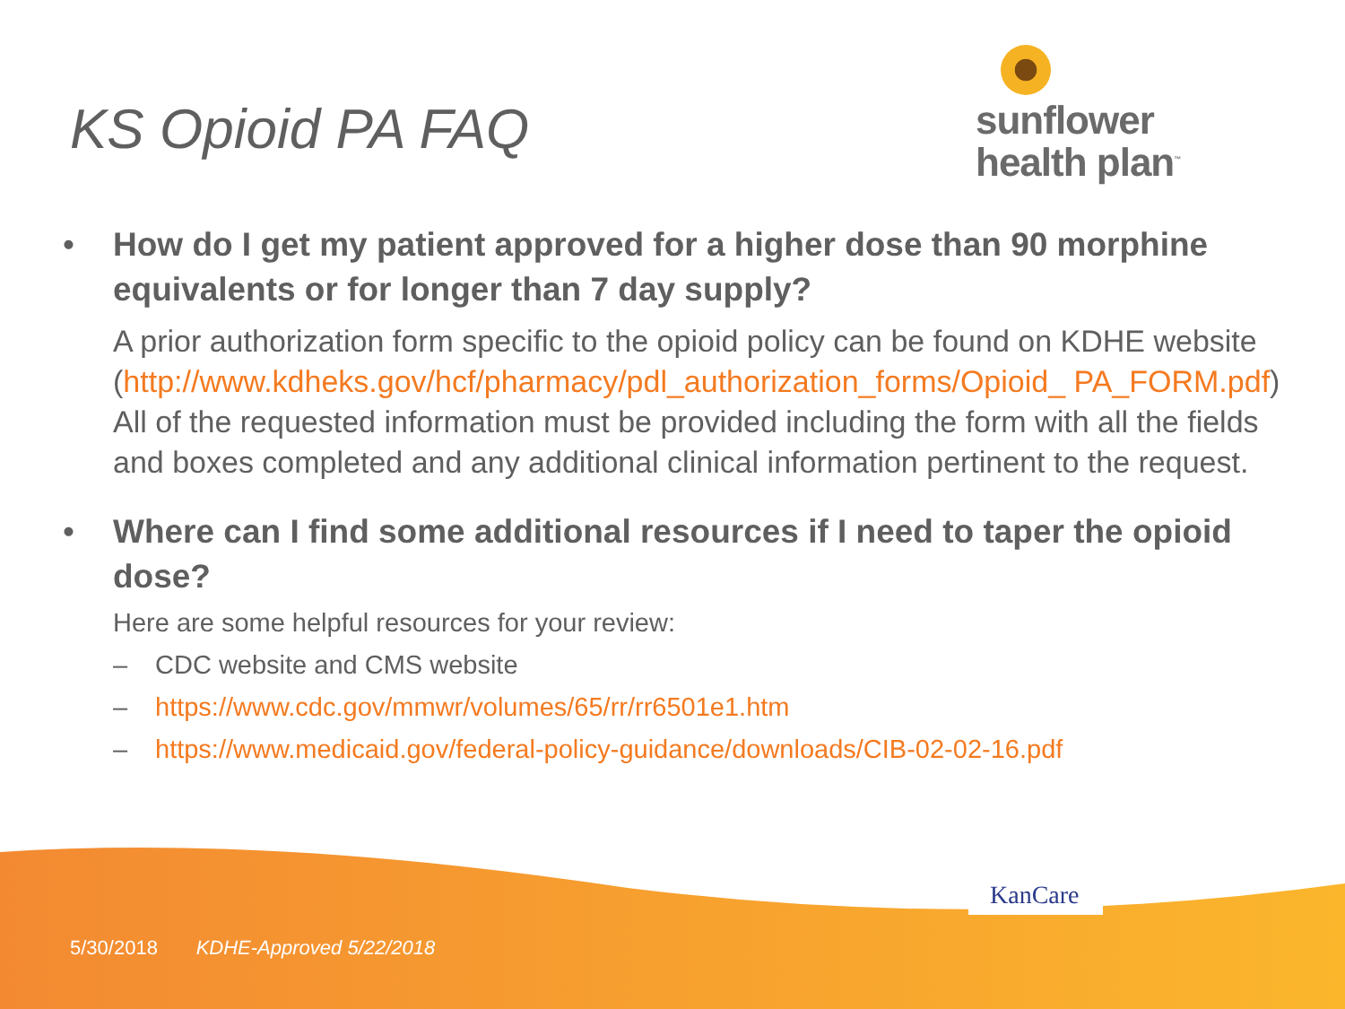KS Opioid PA FAQ
sunflower
health plan<sup>™</sup>
• How do I get my patient approved for a higher dose than 90 morphine equivalents or for longer than 7 day supply?
A prior authorization form specific to the opioid policy can be found on KDHE website (http://www.kdheks.gov/hcf/pharmacy/pdl_authorization_forms/Opioid_ PA_FORM.pdf) All of the requested information must be provided including the form with all the fields and boxes completed and any additional clinical information pertinent to the request.
• Where can I find some additional resources if I need to taper the opioid dose?
Here are some helpful resources for your review:
– CDC website and CMS website
– https://www.cdc.gov/mmwr/volumes/65/rr/rr6501e1.htm
– https://www.medicaid.gov/federal-policy-guidance/downloads/CIB-02-02-16.pdf
KanCare
5/30/2018 KDHE-Approved 5/22/2018